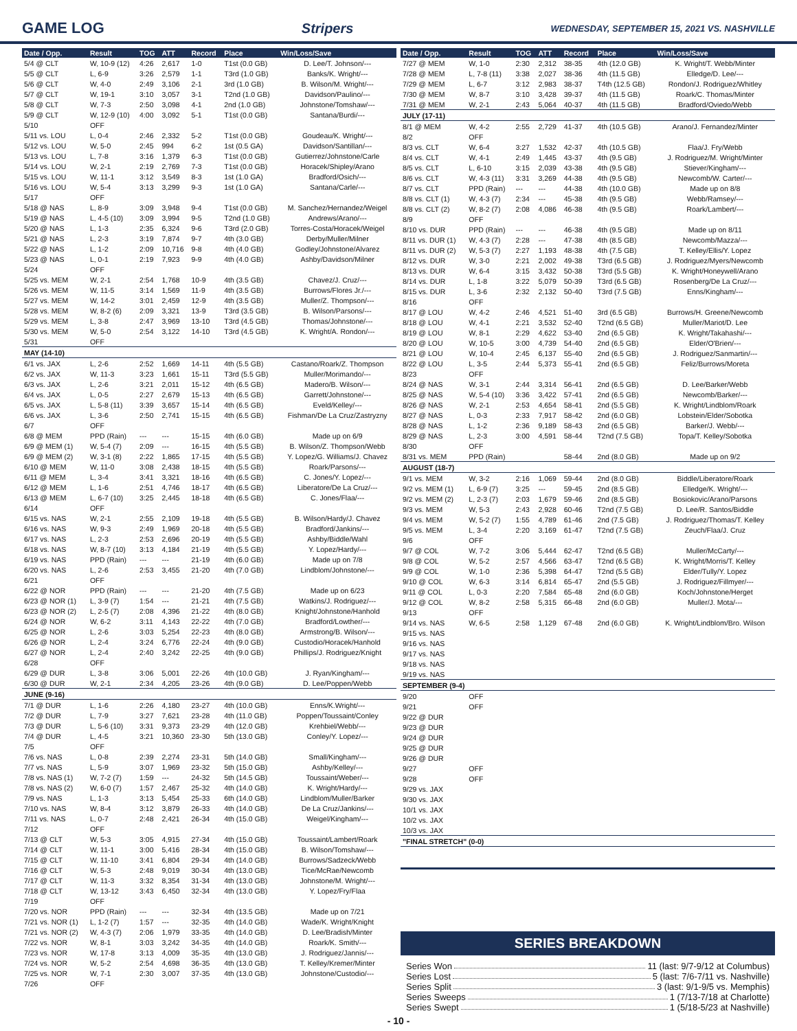GAME LOG Stripers
WEDNESDAY, SEPTEMBER 15, 2021 VS. NASHVILLE
| Date / Opp. | Result | TOG | ATT | Record | Place | Win/Loss/Save |
| --- | --- | --- | --- | --- | --- | --- |
| 5/4 @ CLT | W, 10-9 (12) | 4:26 | 2,617 | 1-0 | T1st (0.0 GB) | D. Lee/T. Johnson/--- |
| 5/5 @ CLT | L, 6-9 | 3:26 | 2,579 | 1-1 | T3rd (1.0 GB) | Banks/K. Wright/--- |
| 5/6 @ CLT | W, 4-0 | 2:49 | 3,106 | 2-1 | 3rd (1.0 GB) | B. Wilson/M. Wright/--- |
| 5/7 @ CLT | W, 19-1 | 3:10 | 3,057 | 3-1 | T2nd (1.0 GB) | Davidson/Paulino/--- |
| 5/8 @ CLT | W, 7-3 | 2:50 | 3,098 | 4-1 | 2nd (1.0 GB) | Johnstone/Tomshaw/--- |
| 5/9 @ CLT | W, 12-9 (10) | 4:00 | 3,092 | 5-1 | T1st (0.0 GB) | Santana/Burdi/--- |
| 5/10 | OFF | | | | | |
| 5/11 vs. LOU | L, 0-4 | 2:46 | 2,332 | 5-2 | T1st (0.0 GB) | Goudeau/K. Wright/--- |
| 5/12 vs. LOU | W, 5-0 | 2:45 | 994 | 6-2 | 1st (0.5 GA) | Davidson/Santillan/--- |
| 5/13 vs. LOU | L, 7-8 | 3:16 | 1,379 | 6-3 | T1st (0.0 GB) | Gutierrez/Johnstone/Carle |
| 5/14 vs. LOU | W, 2-1 | 2:19 | 2,769 | 7-3 | T1st (0.0 GB) | Horacek/Shipley/Arano |
| 5/15 vs. LOU | W, 11-1 | 3:12 | 3,549 | 8-3 | 1st (1.0 GA) | Bradford/Osich/--- |
| 5/16 vs. LOU | W, 5-4 | 3:13 | 3,299 | 9-3 | 1st (1.0 GA) | Santana/Carle/--- |
| 5/17 | OFF | | | | | |
| 5/18 @ NAS | L, 8-9 | 3:09 | 3,948 | 9-4 | T1st (0.0 GB) | M. Sanchez/Hernandez/Weigel |
| 5/19 @ NAS | L, 4-5 (10) | 3:09 | 3,994 | 9-5 | T2nd (1.0 GB) | Andrews/Arano/--- |
| 5/20 @ NAS | L, 1-3 | 2:35 | 6,324 | 9-6 | T3rd (2.0 GB) | Torres-Costa/Horacek/Weigel |
| 5/21 @ NAS | L, 2-3 | 3:19 | 7,874 | 9-7 | 4th (3.0 GB) | Derby/Muller/Milner |
| 5/22 @ NAS | L, 1-2 | 2:09 | 10,716 | 9-8 | 4th (4.0 GB) | Godley/Johnstone/Alvarez |
| 5/23 @ NAS | L, 0-1 | 2:19 | 7,923 | 9-9 | 4th (4.0 GB) | Ashby/Davidson/Milner |
| 5/24 | OFF | | | | | |
| 5/25 vs. MEM | W, 2-1 | 2:54 | 1,768 | 10-9 | 4th (3.5 GB) | Chavez/J. Cruz/--- |
| 5/26 vs. MEM | W, 11-5 | 3:14 | 1,569 | 11-9 | 4th (3.5 GB) | Burrows/Flores Jr./--- |
| 5/27 vs. MEM | W, 14-2 | 3:01 | 2,459 | 12-9 | 4th (3.5 GB) | Muller/Z. Thompson/--- |
| 5/28 vs. MEM | W, 8-2 (6) | 2:09 | 3,321 | 13-9 | T3rd (3.5 GB) | B. Wilson/Parsons/--- |
| 5/29 vs. MEM | L, 3-8 | 2:47 | 3,969 | 13-10 | T3rd (4.5 GB) | Thomas/Johnstone/--- |
| 5/30 vs. MEM | W, 5-0 | 2:54 | 3,122 | 14-10 | T3rd (4.5 GB) | K. Wright/A. Rondon/--- |
| 5/31 | OFF | | | | | |
| MAY (14-10) | | | | | | |
| 6/1 vs. JAX | L, 2-6 | 2:52 | 1,669 | 14-11 | 4th (5.5 GB) | Castano/Roark/Z. Thompson |
| 6/2 vs. JAX | W, 11-3 | 3:23 | 1,661 | 15-11 | T3rd (5.5 GB) | Muller/Morimando/--- |
| 6/3 vs. JAX | L, 2-6 | 3:21 | 2,011 | 15-12 | 4th (6.5 GB) | Madero/B. Wilson/--- |
| 6/4 vs. JAX | L, 0-5 | 2:27 | 2,679 | 15-13 | 4th (6.5 GB) | Garrett/Johnstone/--- |
| 6/5 vs. JAX | L, 5-8 (11) | 3:39 | 3,657 | 15-14 | 4th (6.5 GB) | Eveld/Kelley/--- |
| 6/6 vs. JAX | L, 3-6 | 2:50 | 2,741 | 15-15 | 4th (6.5 GB) | Fishman/De La Cruz/Zastryzny |
| 6/7 | OFF | | | | | |
| 6/8 @ MEM | PPD (Rain) | --- | --- | 15-15 | 4th (6.0 GB) | Made up on 6/9 |
| 6/9 @ MEM (1) | W, 5-4 (7) | 2:09 | --- | 16-15 | 4th (5.5 GB) | B. Wilson/Z. Thompson/Webb |
| 6/9 @ MEM (2) | W, 3-1 (8) | 2:22 | 1,865 | 17-15 | 4th (5.5 GB) | Y. Lopez/G. Williams/J. Chavez |
| 6/10 @ MEM | W, 11-0 | 3:08 | 2,438 | 18-15 | 4th (5.5 GB) | Roark/Parsons/--- |
| 6/11 @ MEM | L, 3-4 | 3:41 | 3,321 | 18-16 | 4th (6.5 GB) | C. Jones/Y. Lopez/--- |
| 6/12 @ MEM | L, 1-6 | 2:51 | 4,746 | 18-17 | 4th (6.5 GB) | Liberatore/De La Cruz/--- |
| 6/13 @ MEM | L, 6-7 (10) | 3:25 | 2,445 | 18-18 | 4th (6.5 GB) | C. Jones/Flaa/--- |
| 6/14 | OFF | | | | | |
| 6/15 vs. NAS | W, 2-1 | 2:55 | 2,109 | 19-18 | 4th (5.5 GB) | B. Wilson/Hardy/J. Chavez |
| 6/16 vs. NAS | W, 9-3 | 2:49 | 1,969 | 20-18 | 4th (5.5 GB) | Bradford/Jankins/--- |
| 6/17 vs. NAS | L, 2-3 | 2:53 | 2,696 | 20-19 | 4th (5.5 GB) | Ashby/Biddle/Wahl |
| 6/18 vs. NAS | W, 8-7 (10) | 3:13 | 4,184 | 21-19 | 4th (5.5 GB) | Y. Lopez/Hardy/--- |
| 6/19 vs. NAS | PPD (Rain) | --- | --- | 21-19 | 4th (6.0 GB) | Made up on 7/8 |
| 6/20 vs. NAS | L, 2-6 | 2:53 | 3,455 | 21-20 | 4th (7.0 GB) | Lindblom/Johnstone/--- |
| 6/21 | OFF | | | | | |
| 6/22 @ NOR | PPD (Rain) | --- | --- | 21-20 | 4th (7.5 GB) | Made up on 6/23 |
| 6/23 @ NOR (1) | L, 3-9 (7) | 1:54 | --- | 21-21 | 4th (7.5 GB) | Watkins/J. Rodriguez/--- |
| 6/23 @ NOR (2) | L, 2-5 (7) | 2:08 | 4,396 | 21-22 | 4th (8.0 GB) | Knight/Johnstone/Hanhold |
| 6/24 @ NOR | W, 6-2 | 3:11 | 4,143 | 22-22 | 4th (7.0 GB) | Bradford/Lowther/--- |
| 6/25 @ NOR | L, 2-6 | 3:03 | 5,254 | 22-23 | 4th (8.0 GB) | Armstrong/B. Wilson/--- |
| 6/26 @ NOR | L, 2-4 | 3:24 | 6,776 | 22-24 | 4th (9.0 GB) | Custodio/Horacek/Hanhold |
| 6/27 @ NOR | L, 2-4 | 2:40 | 3,242 | 22-25 | 4th (9.0 GB) | Phillips/J. Rodriguez/Knight |
| 6/28 | OFF | | | | | |
| 6/29 @ DUR | L, 3-8 | 3:06 | 5,001 | 22-26 | 4th (10.0 GB) | J. Ryan/Kingham/--- |
| 6/30 @ DUR | W, 2-1 | 2:34 | 4,205 | 23-26 | 4th (9.0 GB) | D. Lee/Poppen/Webb |
| JUNE (9-16) | | | | | | |
| 7/1 @ DUR | L, 1-6 | 2:26 | 4,180 | 23-27 | 4th (10.0 GB) | Enns/K.Wright/--- |
| 7/2 @ DUR | L, 7-9 | 3:27 | 7,621 | 23-28 | 4th (11.0 GB) | Poppen/Toussaint/Conley |
| 7/3 @ DUR | L, 5-6 (10) | 3:31 | 9,373 | 23-29 | 4th (12.0 GB) | Krehbiel/Webb/--- |
| 7/4 @ DUR | L, 4-5 | 3:21 | 10,360 | 23-30 | 5th (13.0 GB) | Conley/Y. Lopez/--- |
| 7/5 | OFF | | | | | |
| 7/6 vs. NAS | L, 0-8 | 2:39 | 2,274 | 23-31 | 5th (14.0 GB) | Small/Kingham/--- |
| 7/7 vs. NAS | L, 5-9 | 3:07 | 1,969 | 23-32 | 5th (15.0 GB) | Ashby/Kelley/--- |
| 7/8 vs. NAS (1) | W, 7-2 (7) | 1:59 | --- | 24-32 | 5th (14.5 GB) | Toussaint/Weber/--- |
| 7/8 vs. NAS (2) | W, 6-0 (7) | 1:57 | 2,467 | 25-32 | 4th (14.0 GB) | K. Wright/Hardy/--- |
| 7/9 vs. NAS | L, 1-3 | 3:13 | 5,454 | 25-33 | 6th (14.0 GB) | Lindblom/Muller/Barker |
| 7/10 vs. NAS | W, 8-4 | 3:12 | 3,879 | 26-33 | 4th (14.0 GB) | De La Cruz/Jankins/--- |
| 7/11 vs. NAS | L, 0-7 | 2:48 | 2,421 | 26-34 | 4th (15.0 GB) | Weigel/Kingham/--- |
| 7/12 | OFF | | | | | |
| 7/13 @ CLT | W, 5-3 | 3:05 | 4,915 | 27-34 | 4th (15.0 GB) | Toussaint/Lambert/Roark |
| 7/14 @ CLT | W, 11-1 | 3:00 | 5,416 | 28-34 | 4th (15.0 GB) | B. Wilson/Tomshaw/--- |
| 7/15 @ CLT | W, 11-10 | 3:41 | 6,804 | 29-34 | 4th (14.0 GB) | Burrows/Sadzeck/Webb |
| 7/16 @ CLT | W, 5-3 | 2:48 | 9,019 | 30-34 | 4th (13.0 GB) | Tice/McRae/Newcomb |
| 7/17 @ CLT | W, 11-3 | 3:32 | 8,354 | 31-34 | 4th (13.0 GB) | Johnstone/M. Wright/--- |
| 7/18 @ CLT | W, 13-12 | 3:43 | 6,450 | 32-34 | 4th (13.0 GB) | Y. Lopez/Fry/Flaa |
| 7/19 | OFF | | | | | |
| 7/20 vs. NOR | PPD (Rain) | --- | --- | 32-34 | 4th (13.5 GB) | Made up on 7/21 |
| 7/21 vs. NOR (1) | L, 1-2 (7) | 1:57 | --- | 32-35 | 4th (14.0 GB) | Wade/K. Wright/Knight |
| 7/21 vs. NOR (2) | W, 4-3 (7) | 2:06 | 1,979 | 33-35 | 4th (14.0 GB) | D. Lee/Bradish/Minter |
| 7/22 vs. NOR | W, 8-1 | 3:03 | 3,242 | 34-35 | 4th (14.0 GB) | Roark/K. Smith/--- |
| 7/23 vs. NOR | W, 17-8 | 3:13 | 4,009 | 35-35 | 4th (13.0 GB) | J. Rodriguez/Jannis/--- |
| 7/24 vs. NOR | W, 5-2 | 2:54 | 4,698 | 36-35 | 4th (13.0 GB) | T. Kelley/Kremer/Minter |
| 7/25 vs. NOR | W, 7-1 | 2:30 | 3,007 | 37-35 | 4th (13.0 GB) | Johnstone/Custodio/--- |
| 7/26 | OFF | | | | | |
| Date / Opp. | Result | TOG | ATT | Record | Place | Win/Loss/Save |
| --- | --- | --- | --- | --- | --- | --- |
| 7/27 @ MEM | W, 1-0 | 2:30 | 2,312 | 38-35 | 4th (12.0 GB) | K. Wright/T. Webb/Minter |
| 7/28 @ MEM | L, 7-8 (11) | 3:38 | 2,027 | 38-36 | 4th (11.5 GB) | Elledge/D. Lee/--- |
| 7/29 @ MEM | L, 6-7 | 3:12 | 2,983 | 38-37 | T4th (12.5 GB) | Rondon/J. Rodriguez/Whitley |
| 7/30 @ MEM | W, 8-7 | 3:10 | 3,428 | 39-37 | 4th (11.5 GB) | Roark/C. Thomas/Minter |
| 7/31 @ MEM | W, 2-1 | 2:43 | 5,064 | 40-37 | 4th (11.5 GB) | Bradford/Oviedo/Webb |
| JULY (17-11) | | | | | | |
| 8/1 @ MEM | W, 4-2 | 2:55 | 2,729 | 41-37 | 4th (10.5 GB) | Arano/J. Fernandez/Minter |
| 8/2 | OFF | | | | | |
| 8/3 vs. CLT | W, 6-4 | 3:27 | 1,532 | 42-37 | 4th (10.5 GB) | Flaa/J. Fry/Webb |
| 8/4 vs. CLT | W, 4-1 | 2:49 | 1,445 | 43-37 | 4th (9.5 GB) | J. Rodriguez/M. Wright/Minter |
| 8/5 vs. CLT | L, 6-10 | 3:15 | 2,039 | 43-38 | 4th (9.5 GB) | Stiever/Kingham/--- |
| 8/6 vs. CLT | W, 4-3 (11) | 3:31 | 3,269 | 44-38 | 4th (9.5 GB) | Newcomb/W. Carter/--- |
| 8/7 vs. CLT | PPD (Rain) | --- | --- | 44-38 | 4th (10.0 GB) | Made up on 8/8 |
| 8/8 vs. CLT (1) | W, 4-3 (7) | 2:34 | --- | 45-38 | 4th (9.5 GB) | Webb/Ramsey/--- |
| 8/8 vs. CLT (2) | W, 8-2 (7) | 2:08 | 4,086 | 46-38 | 4th (9.5 GB) | Roark/Lambert/--- |
| 8/9 | OFF | | | | | |
| 8/10 vs. DUR | PPD (Rain) | --- | --- | 46-38 | 4th (9.5 GB) | Made up on 8/11 |
| 8/11 vs. DUR (1) | W, 4-3 (7) | 2:28 | --- | 47-38 | 4th (8.5 GB) | Newcomb/Mazza/--- |
| 8/11 vs. DUR (2) | W, 5-3 (7) | 2:27 | 1,193 | 48-38 | 4th (7.5 GB) | T. Kelley/Ellis/Y. Lopez |
| 8/12 vs. DUR | W, 3-0 | 2:21 | 2,002 | 49-38 | T3rd (6.5 GB) | J. Rodriguez/Myers/Newcomb |
| 8/13 vs. DUR | W, 6-4 | 3:15 | 3,432 | 50-38 | T3rd (5.5 GB) | K. Wright/Honeywell/Arano |
| 8/14 vs. DUR | L, 1-8 | 3:22 | 5,079 | 50-39 | T3rd (6.5 GB) | Rosenberg/De La Cruz/--- |
| 8/15 vs. DUR | L, 3-6 | 2:32 | 2,132 | 50-40 | T3rd (7.5 GB) | Enns/Kingham/--- |
| 8/16 | OFF | | | | | |
| 8/17 @ LOU | W, 4-2 | 2:46 | 4,521 | 51-40 | 3rd (6.5 GB) | Burrows/H. Greene/Newcomb |
| 8/18 @ LOU | W, 4-1 | 2:21 | 3,532 | 52-40 | T2nd (6.5 GB) | Muller/Mariot/D. Lee |
| 8/19 @ LOU | W, 8-1 | 2:29 | 4,622 | 53-40 | 2nd (6.5 GB) | K. Wright/Takahashi/--- |
| 8/20 @ LOU | W, 10-5 | 3:00 | 4,739 | 54-40 | 2nd (6.5 GB) | Elder/O'Brien/--- |
| 8/21 @ LOU | W, 10-4 | 2:45 | 6,137 | 55-40 | 2nd (6.5 GB) | J. Rodriguez/Sanmartin/--- |
| 8/22 @ LOU | L, 3-5 | 2:44 | 5,373 | 55-41 | 2nd (6.5 GB) | Feliz/Burrows/Moreta |
| 8/23 | OFF | | | | | |
| 8/24 @ NAS | W, 3-1 | 2:44 | 3,314 | 56-41 | 2nd (6.5 GB) | D. Lee/Barker/Webb |
| 8/25 @ NAS | W, 5-4 (10) | 3:36 | 3,422 | 57-41 | 2nd (6.5 GB) | Newcomb/Barker/--- |
| 8/26 @ NAS | W, 2-1 | 2:53 | 4,654 | 58-41 | 2nd (5.5 GB) | K. Wright/Lindblom/Roark |
| 8/27 @ NAS | L, 0-3 | 2:33 | 7,917 | 58-42 | 2nd (6.0 GB) | Lobstein/Elder/Sobotka |
| 8/28 @ NAS | L, 1-2 | 2:36 | 9,189 | 58-43 | 2nd (6.5 GB) | Barker/J. Webb/--- |
| 8/29 @ NAS | L, 2-3 | 3:00 | 4,591 | 58-44 | T2nd (7.5 GB) | Topa/T. Kelley/Sobotka |
| 8/30 | OFF | | | | | |
| 8/31 vs. MEM | PPD (Rain) | | | 58-44 | 2nd (8.0 GB) | Made up on 9/2 |
| AUGUST (18-7) | | | | | | |
| 9/1 vs. MEM | W, 3-2 | 2:16 | 1,069 | 59-44 | 2nd (8.0 GB) | Biddle/Liberatore/Roark |
| 9/2 vs. MEM (1) | L, 6-9 (7) | 3:25 | --- | 59-45 | 2nd (8.5 GB) | Elledge/K. Wright/--- |
| 9/2 vs. MEM (2) | L, 2-3 (7) | 2:03 | 1,679 | 59-46 | 2nd (8.5 GB) | Bosiokovic/Arano/Parsons |
| 9/3 vs. MEM | W, 5-3 | 2:43 | 2,928 | 60-46 | T2nd (7.5 GB) | D. Lee/R. Santos/Biddle |
| 9/4 vs. MEM | W, 5-2 (7) | 1:55 | 4,789 | 61-46 | 2nd (7.5 GB) | J. Rodriguez/Thomas/T. Kelley |
| 9/5 vs. MEM | L, 3-4 | 2:20 | 3,169 | 61-47 | T2nd (7.5 GB) | Zeuch/Flaa/J. Cruz |
| 9/6 | OFF | | | | | |
| 9/7 @ COL | W, 7-2 | 3:06 | 5,444 | 62-47 | T2nd (6.5 GB) | Muller/McCarty/--- |
| 9/8 @ COL | W, 5-2 | 2:57 | 4,566 | 63-47 | T2nd (6.5 GB) | K. Wright/Morris/T. Kelley |
| 9/9 @ COL | W, 1-0 | 2:36 | 5,398 | 64-47 | T2nd (5.5 GB) | Elder/Tully/Y. Lopez |
| 9/10 @ COL | W, 6-3 | 3:14 | 6,814 | 65-47 | 2nd (5.5 GB) | J. Rodriguez/Fillmyer/--- |
| 9/11 @ COL | L, 0-3 | 2:20 | 7,584 | 65-48 | 2nd (6.0 GB) | Koch/Johnstone/Herget |
| 9/12 @ COL | W, 8-2 | 2:58 | 5,315 | 66-48 | 2nd (6.0 GB) | Muller/J. Mota/--- |
| 9/13 | OFF | | | | | |
| 9/14 vs. NAS | W, 6-5 | 2:58 | 1,129 | 67-48 | 2nd (6.0 GB) | K. Wright/Lindblom/Bro. Wilson |
| 9/15 vs. NAS | | | | | | |
| 9/16 vs. NAS | | | | | | |
| 9/17 vs. NAS | | | | | | |
| 9/18 vs. NAS | | | | | | |
| 9/19 vs. NAS | | | | | | |
| SEPTEMBER (9-4) | | | | | | |
| 9/20 | OFF | | | | | |
| 9/21 | OFF | | | | | |
| 9/22 @ DUR | | | | | | |
| 9/23 @ DUR | | | | | | |
| 9/24 @ DUR | | | | | | |
| 9/25 @ DUR | | | | | | |
| 9/26 @ DUR | | | | | | |
| 9/27 | OFF | | | | | |
| 9/28 | OFF | | | | | |
| 9/29 vs. JAX | | | | | | |
| 9/30 vs. JAX | | | | | | |
| 10/1 vs. JAX | | | | | | |
| 10/2 vs. JAX | | | | | | |
| 10/3 vs. JAX | | | | | | |
| "FINAL STRETCH" (0-0) | | | | | | |
SERIES BREAKDOWN
Series Won 11 (last: 9/7-9/12 at Columbus)
Series Lost 5 (last: 7/6-7/11 vs. Nashville)
Series Split 3 (last: 9/1-9/5 vs. Memphis)
Series Sweeps 1 (7/13-7/18 at Charlotte)
Series Swept 1 (5/18-5/23 at Nashville)
- 10 -